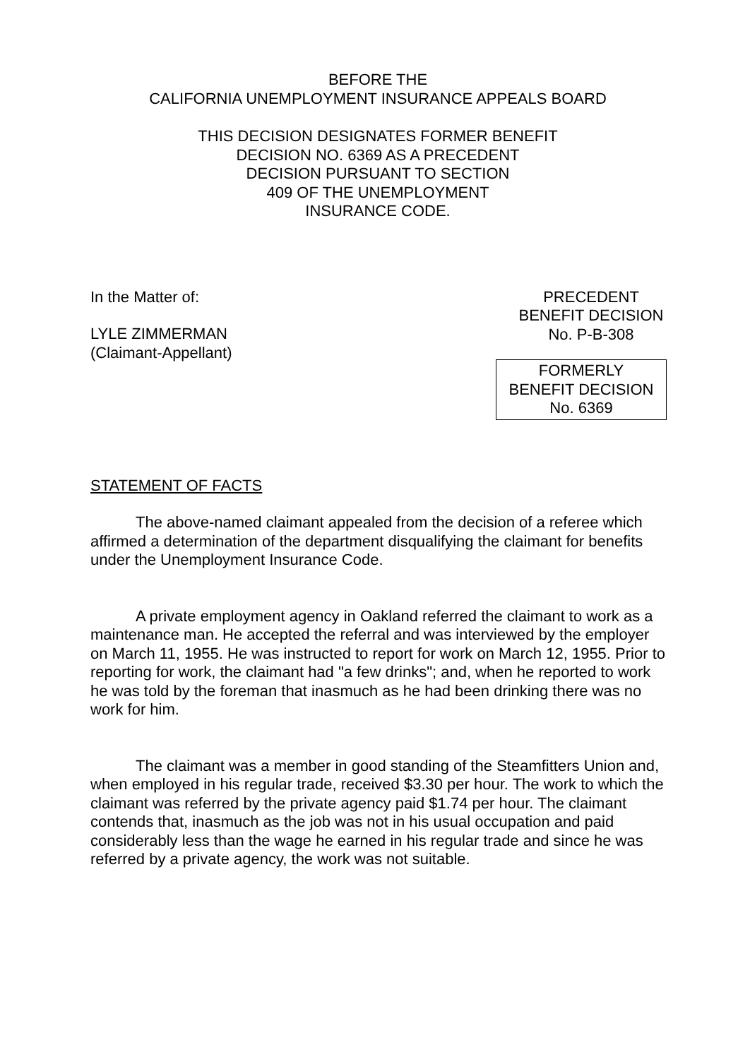BEFORE THE
CALIFORNIA UNEMPLOYMENT INSURANCE APPEALS BOARD
THIS DECISION DESIGNATES FORMER BENEFIT
DECISION NO. 6369 AS A PRECEDENT
DECISION PURSUANT TO SECTION
409 OF THE UNEMPLOYMENT
INSURANCE CODE.
In the Matter of:
LYLE ZIMMERMAN
(Claimant-Appellant)
PRECEDENT
BENEFIT DECISION
No. P-B-308
FORMERLY
BENEFIT DECISION
No. 6369
STATEMENT OF FACTS
The above-named claimant appealed from the decision of a referee which affirmed a determination of the department disqualifying the claimant for benefits under the Unemployment Insurance Code.
A private employment agency in Oakland referred the claimant to work as a maintenance man. He accepted the referral and was interviewed by the employer on March 11, 1955. He was instructed to report for work on March 12, 1955. Prior to reporting for work, the claimant had "a few drinks"; and, when he reported to work he was told by the foreman that inasmuch as he had been drinking there was no work for him.
The claimant was a member in good standing of the Steamfitters Union and, when employed in his regular trade, received $3.30 per hour. The work to which the claimant was referred by the private agency paid $1.74 per hour. The claimant contends that, inasmuch as the job was not in his usual occupation and paid considerably less than the wage he earned in his regular trade and since he was referred by a private agency, the work was not suitable.